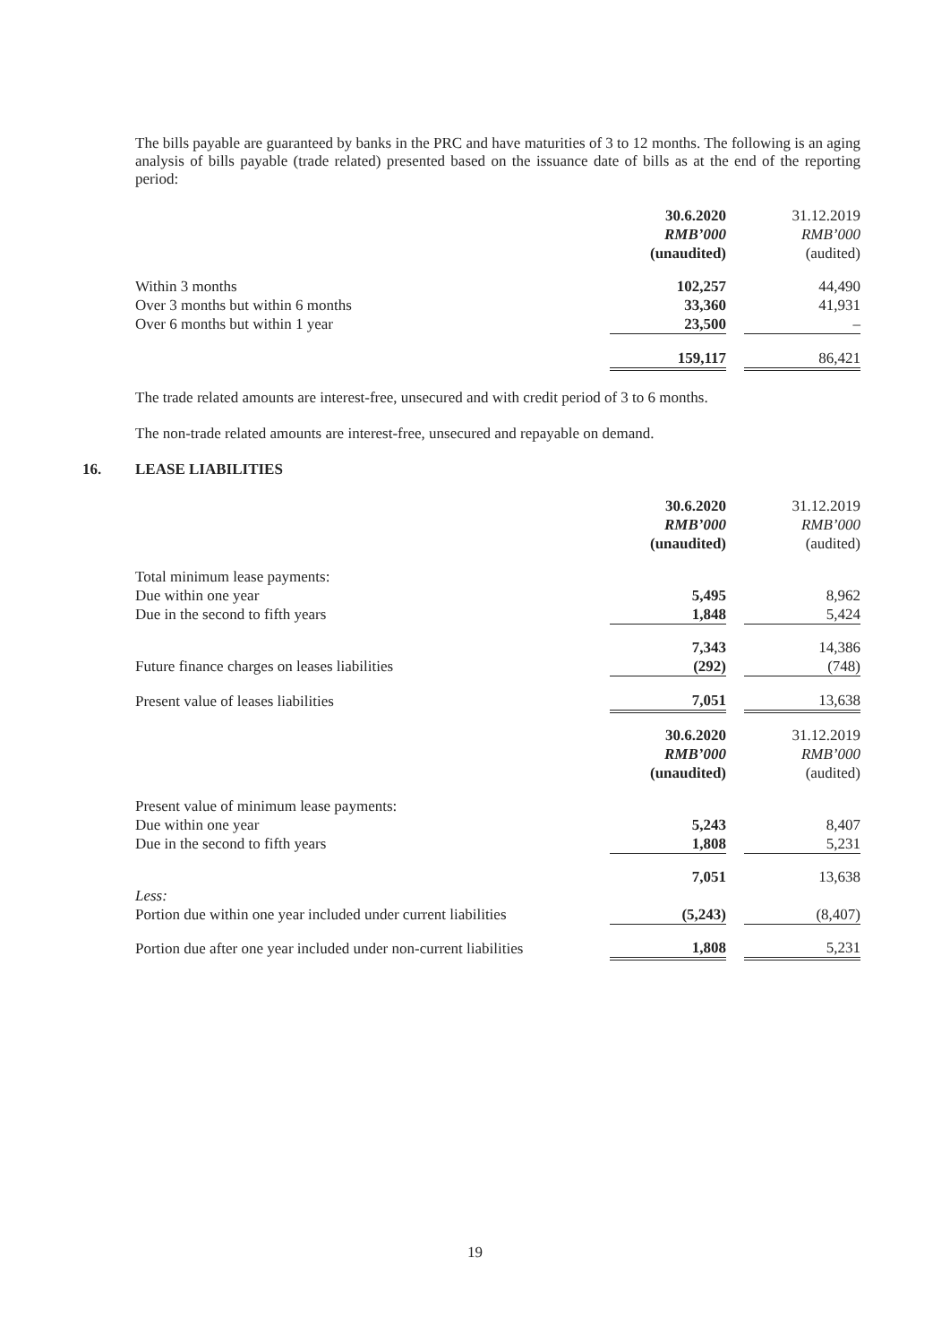The bills payable are guaranteed by banks in the PRC and have maturities of 3 to 12 months. The following is an aging analysis of bills payable (trade related) presented based on the issuance date of bills as at the end of the reporting period:
| | 30.6.2020 RMB’000 (unaudited) | | 31.12.2019 RMB’000 (audited) |
| --- | --- | --- | --- |
| Within 3 months | 102,257 | | 44,490 |
| Over 3 months but within 6 months | 33,360 | | 41,931 |
| Over 6 months but within 1 year | 23,500 | | – |
| | 159,117 | | 86,421 |
The trade related amounts are interest-free, unsecured and with credit period of 3 to 6 months.
The non-trade related amounts are interest-free, unsecured and repayable on demand.
16. LEASE LIABILITIES
| | 30.6.2020 RMB’000 (unaudited) | | 31.12.2019 RMB’000 (audited) |
| --- | --- | --- | --- |
| Total minimum lease payments: | | | |
| Due within one year | 5,495 | | 8,962 |
| Due in the second to fifth years | 1,848 | | 5,424 |
| | 7,343 | | 14,386 |
| Future finance charges on leases liabilities | (292) | | (748) |
| Present value of leases liabilities | 7,051 | | 13,638 |
| | 30.6.2020 RMB’000 (unaudited) | | 31.12.2019 RMB’000 (audited) |
| Present value of minimum lease payments: | | | |
| Due within one year | 5,243 | | 8,407 |
| Due in the second to fifth years | 1,808 | | 5,231 |
| | 7,051 | | 13,638 |
| Less: Portion due within one year included under current liabilities | (5,243) | | (8,407) |
| Portion due after one year included under non-current liabilities | 1,808 | | 5,231 |
19